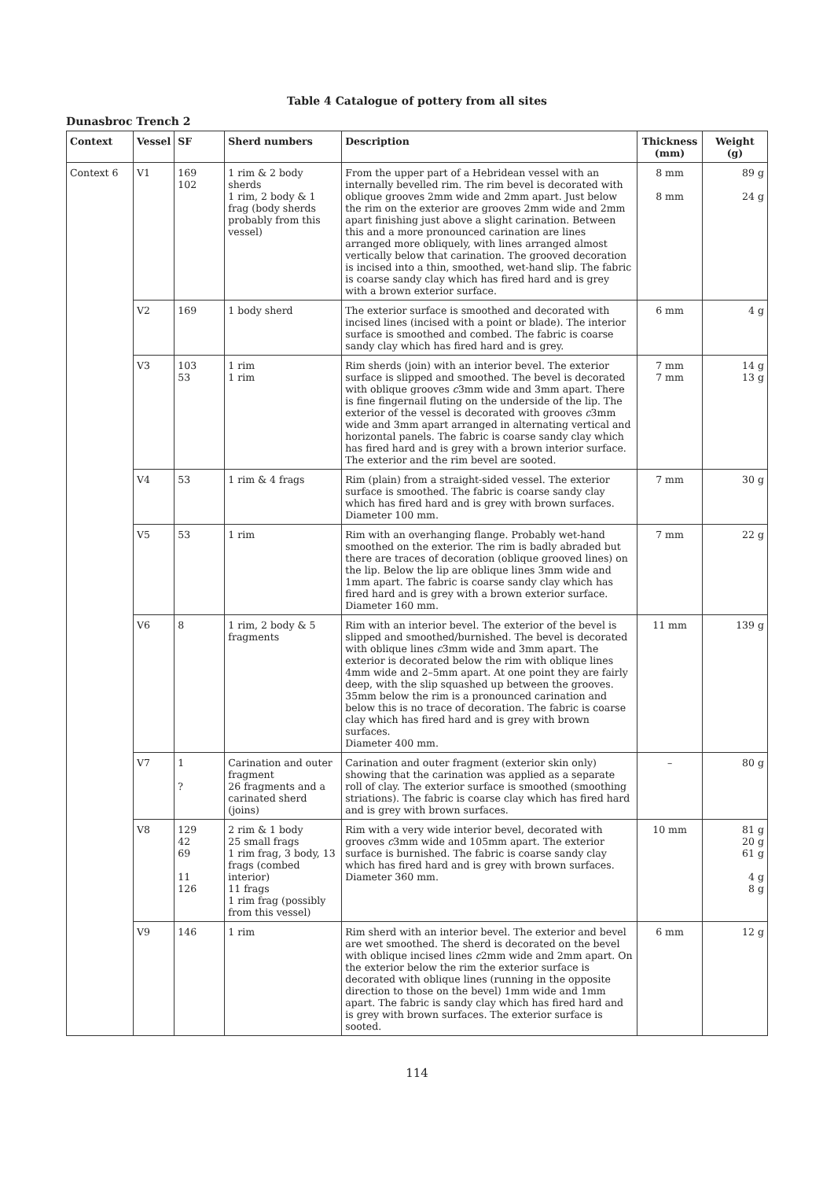Table 4 Catalogue of pottery from all sites
Dunasbroc Trench 2
| Context | Vessel | SF | Sherd numbers | Description | Thickness (mm) | Weight (g) |
| --- | --- | --- | --- | --- | --- | --- |
| Context 6 | V1 | 169 102 | 1 rim & 2 body sherds 1 rim, 2 body & 1 frag (body sherds probably from this vessel) | From the upper part of a Hebridean vessel with an internally bevelled rim. The rim bevel is decorated with oblique grooves 2mm wide and 2mm apart. Just below the rim on the exterior are grooves 2mm wide and 2mm apart finishing just above a slight carination. Between this and a more pronounced carination are lines arranged more obliquely, with lines arranged almost vertically below that carination. The grooved decoration is incised into a thin, smoothed, wet-hand slip. The fabric is coarse sandy clay which has fired hard and is grey with a brown exterior surface. | 8 mm 8 mm | 89 g 24 g |
| | V2 | 169 | 1 body sherd | The exterior surface is smoothed and decorated with incised lines (incised with a point or blade). The interior surface is smoothed and combed. The fabric is coarse sandy clay which has fired hard and is grey. | 6 mm | 4 g |
| | V3 | 103 53 | 1 rim 1 rim | Rim sherds (join) with an interior bevel. The exterior surface is slipped and smoothed. The bevel is decorated with oblique grooves c 3mm wide and 3mm apart. There is fine fingernail fluting on the underside of the lip. The exterior of the vessel is decorated with grooves c 3mm wide and 3mm apart arranged in alternating vertical and horizontal panels. The fabric is coarse sandy clay which has fired hard and is grey with a brown interior surface. The exterior and the rim bevel are sooted. | 7 mm 7 mm | 14 g 13 g |
| | V4 | 53 | 1 rim & 4 frags | Rim (plain) from a straight-sided vessel. The exterior surface is smoothed. The fabric is coarse sandy clay which has fired hard and is grey with brown surfaces. Diameter 100 mm. | 7 mm | 30 g |
| | V5 | 53 | 1 rim | Rim with an overhanging flange. Probably wet-hand smoothed on the exterior. The rim is badly abraded but there are traces of decoration (oblique grooved lines) on the lip. Below the lip are oblique lines 3mm wide and 1mm apart. The fabric is coarse sandy clay which has fired hard and is grey with a brown exterior surface. Diameter 160 mm. | 7 mm | 22 g |
| | V6 | 8 | 1 rim, 2 body & 5 fragments | Rim with an interior bevel. The exterior of the bevel is slipped and smoothed/burnished. The bevel is decorated with oblique lines c 3mm wide and 3mm apart. The exterior is decorated below the rim with oblique lines 4mm wide and 2–5mm apart. At one point they are fairly deep, with the slip squashed up between the grooves. 35mm below the rim is a pronounced carination and below this is no trace of decoration. The fabric is coarse clay which has fired hard and is grey with brown surfaces. Diameter 400 mm. | 11 mm | 139 g |
| | V7 | 1 ? | Carination and outer fragment 26 fragments and a carinated sherd (joins) | Carination and outer fragment (exterior skin only) showing that the carination was applied as a separate roll of clay. The exterior surface is smoothed (smoothing striations). The fabric is coarse clay which has fired hard and is grey with brown surfaces. | – | 80 g |
| | V8 | 129 42 69 11 126 | 2 rim & 1 body 25 small frags 1 rim frag, 3 body, 13 frags (combed interior) 11 frags 1 rim frag (possibly from this vessel) | Rim with a very wide interior bevel, decorated with grooves c 3mm wide and 105mm apart. The exterior surface is burnished. The fabric is coarse sandy clay which has fired hard and is grey with brown surfaces. Diameter 360 mm. | 10 mm | 81 g 20 g 61 g 4 g 8 g |
| | V9 | 146 | 1 rim | Rim sherd with an interior bevel. The exterior and bevel are wet smoothed. The sherd is decorated on the bevel with oblique incised lines c 2mm wide and 2mm apart. On the exterior below the rim the exterior surface is decorated with oblique lines (running in the opposite direction to those on the bevel) 1mm wide and 1mm apart. The fabric is sandy clay which has fired hard and is grey with brown surfaces. The exterior surface is sooted. | 6 mm | 12 g |
114